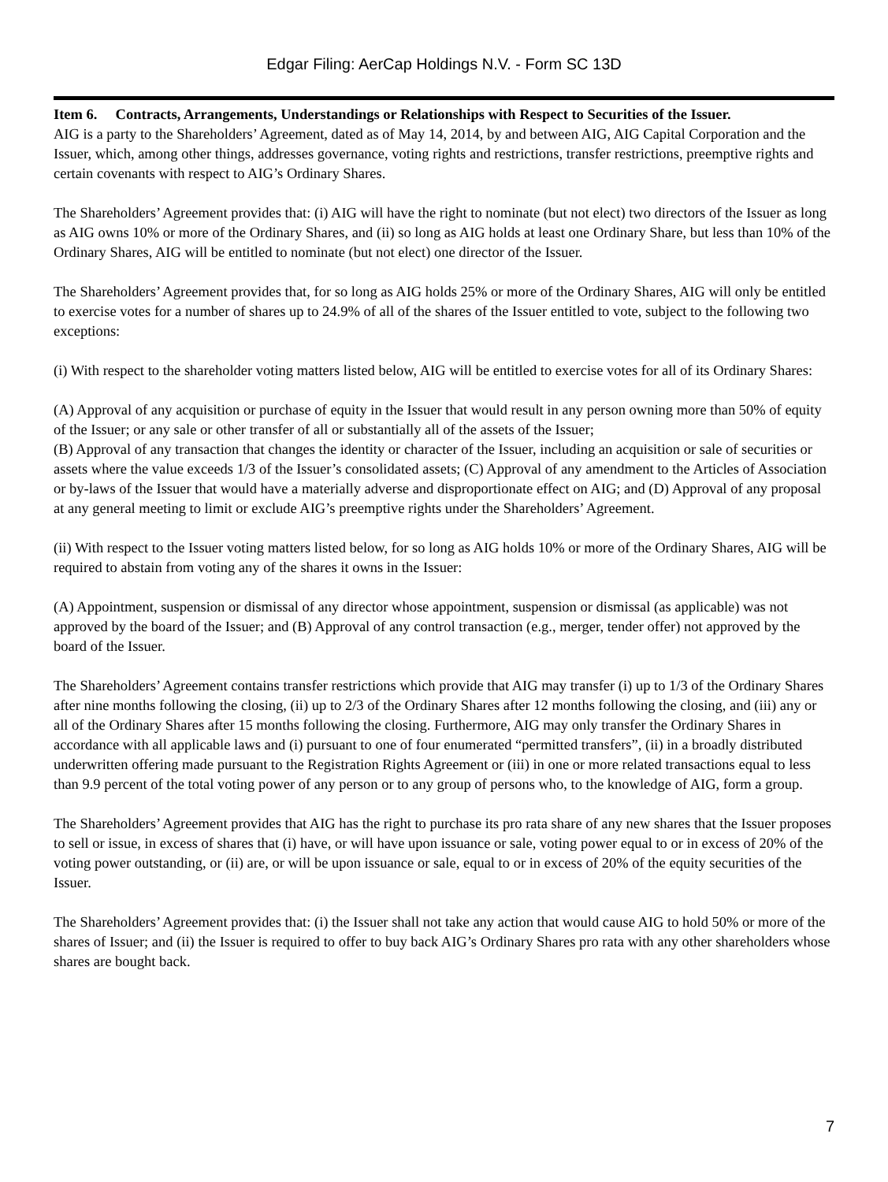Edgar Filing: AerCap Holdings N.V. - Form SC 13D
Item 6. Contracts, Arrangements, Understandings or Relationships with Respect to Securities of the Issuer.
AIG is a party to the Shareholders’ Agreement, dated as of May 14, 2014, by and between AIG, AIG Capital Corporation and the Issuer, which, among other things, addresses governance, voting rights and restrictions, transfer restrictions, preemptive rights and certain covenants with respect to AIG’s Ordinary Shares.
The Shareholders’ Agreement provides that: (i) AIG will have the right to nominate (but not elect) two directors of the Issuer as long as AIG owns 10% or more of the Ordinary Shares, and (ii) so long as AIG holds at least one Ordinary Share, but less than 10% of the Ordinary Shares, AIG will be entitled to nominate (but not elect) one director of the Issuer.
The Shareholders’ Agreement provides that, for so long as AIG holds 25% or more of the Ordinary Shares, AIG will only be entitled to exercise votes for a number of shares up to 24.9% of all of the shares of the Issuer entitled to vote, subject to the following two exceptions:
(i) With respect to the shareholder voting matters listed below, AIG will be entitled to exercise votes for all of its Ordinary Shares:
(A) Approval of any acquisition or purchase of equity in the Issuer that would result in any person owning more than 50% of equity of the Issuer; or any sale or other transfer of all or substantially all of the assets of the Issuer;
(B) Approval of any transaction that changes the identity or character of the Issuer, including an acquisition or sale of securities or assets where the value exceeds 1/3 of the Issuer’s consolidated assets; (C) Approval of any amendment to the Articles of Association or by-laws of the Issuer that would have a materially adverse and disproportionate effect on AIG; and (D) Approval of any proposal at any general meeting to limit or exclude AIG’s preemptive rights under the Shareholders’ Agreement.
(ii) With respect to the Issuer voting matters listed below, for so long as AIG holds 10% or more of the Ordinary Shares, AIG will be required to abstain from voting any of the shares it owns in the Issuer:
(A) Appointment, suspension or dismissal of any director whose appointment, suspension or dismissal (as applicable) was not approved by the board of the Issuer; and (B) Approval of any control transaction (e.g., merger, tender offer) not approved by the board of the Issuer.
The Shareholders’ Agreement contains transfer restrictions which provide that AIG may transfer (i) up to 1/3 of the Ordinary Shares after nine months following the closing, (ii) up to 2/3 of the Ordinary Shares after 12 months following the closing, and (iii) any or all of the Ordinary Shares after 15 months following the closing. Furthermore, AIG may only transfer the Ordinary Shares in accordance with all applicable laws and (i) pursuant to one of four enumerated “permitted transfers”, (ii) in a broadly distributed underwritten offering made pursuant to the Registration Rights Agreement or (iii) in one or more related transactions equal to less than 9.9 percent of the total voting power of any person or to any group of persons who, to the knowledge of AIG, form a group.
The Shareholders’ Agreement provides that AIG has the right to purchase its pro rata share of any new shares that the Issuer proposes to sell or issue, in excess of shares that (i) have, or will have upon issuance or sale, voting power equal to or in excess of 20% of the voting power outstanding, or (ii) are, or will be upon issuance or sale, equal to or in excess of 20% of the equity securities of the Issuer.
The Shareholders’ Agreement provides that: (i) the Issuer shall not take any action that would cause AIG to hold 50% or more of the shares of Issuer; and (ii) the Issuer is required to offer to buy back AIG’s Ordinary Shares pro rata with any other shareholders whose shares are bought back.
7